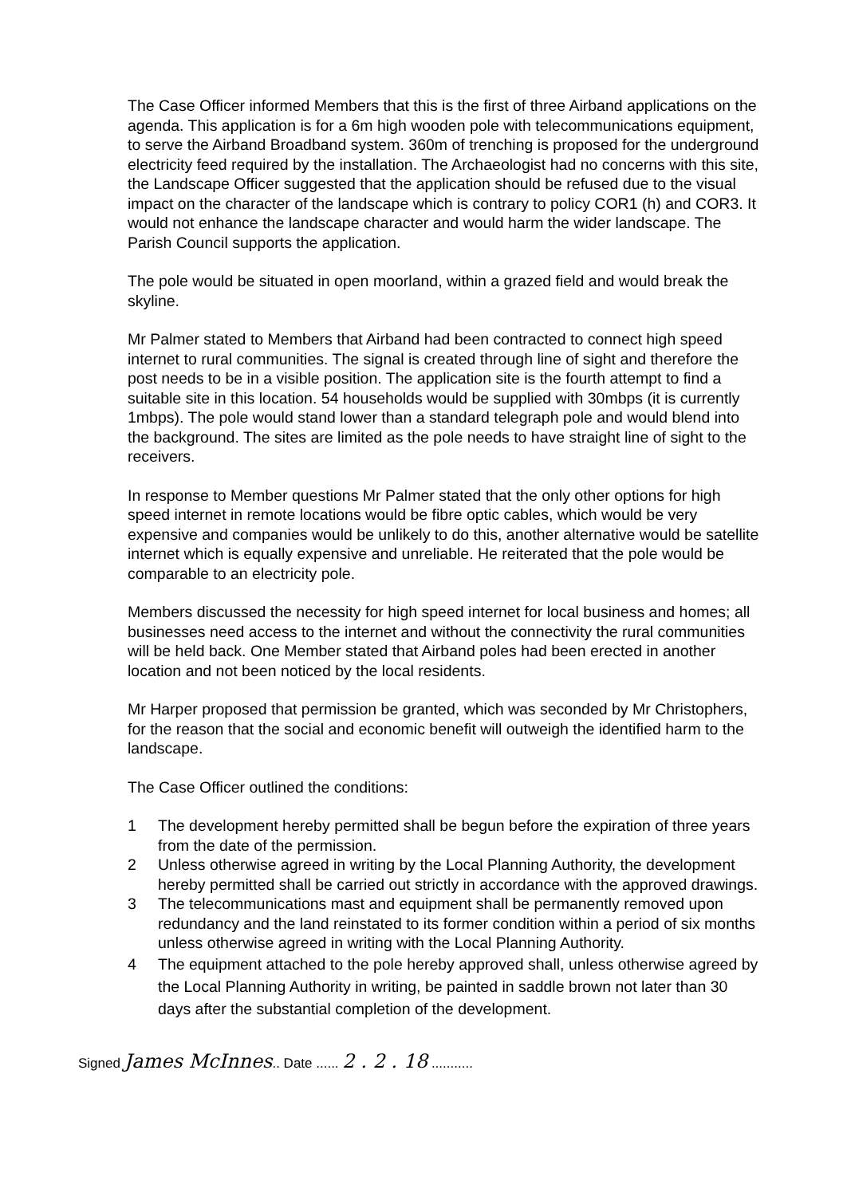The Case Officer informed Members that this is the first of three Airband applications on the agenda. This application is for a 6m high wooden pole with telecommunications equipment, to serve the Airband Broadband system. 360m of trenching is proposed for the underground electricity feed required by the installation. The Archaeologist had no concerns with this site, the Landscape Officer suggested that the application should be refused due to the visual impact on the character of the landscape which is contrary to policy COR1 (h) and COR3. It would not enhance the landscape character and would harm the wider landscape. The Parish Council supports the application.
The pole would be situated in open moorland, within a grazed field and would break the skyline.
Mr Palmer stated to Members that Airband had been contracted to connect high speed internet to rural communities. The signal is created through line of sight and therefore the post needs to be in a visible position. The application site is the fourth attempt to find a suitable site in this location. 54 households would be supplied with 30mbps (it is currently 1mbps). The pole would stand lower than a standard telegraph pole and would blend into the background. The sites are limited as the pole needs to have straight line of sight to the receivers.
In response to Member questions Mr Palmer stated that the only other options for high speed internet in remote locations would be fibre optic cables, which would be very expensive and companies would be unlikely to do this, another alternative would be satellite internet which is equally expensive and unreliable. He reiterated that the pole would be comparable to an electricity pole.
Members discussed the necessity for high speed internet for local business and homes; all businesses need access to the internet and without the connectivity the rural communities will be held back. One Member stated that Airband poles had been erected in another location and not been noticed by the local residents.
Mr Harper proposed that permission be granted, which was seconded by Mr Christophers, for the reason that the social and economic benefit will outweigh the identified harm to the landscape.
The Case Officer outlined the conditions:
1 The development hereby permitted shall be begun before the expiration of three years from the date of the permission.
2 Unless otherwise agreed in writing by the Local Planning Authority, the development hereby permitted shall be carried out strictly in accordance with the approved drawings.
3 The telecommunications mast and equipment shall be permanently removed upon redundancy and the land reinstated to its former condition within a period of six months unless otherwise agreed in writing with the Local Planning Authority.
4 The equipment attached to the pole hereby approved shall, unless otherwise agreed by the Local Planning Authority in writing, be painted in saddle brown not later than 30 days after the substantial completion of the development.
Signed James McInnes.. Date ...... 2 . 2 . 18 ...........